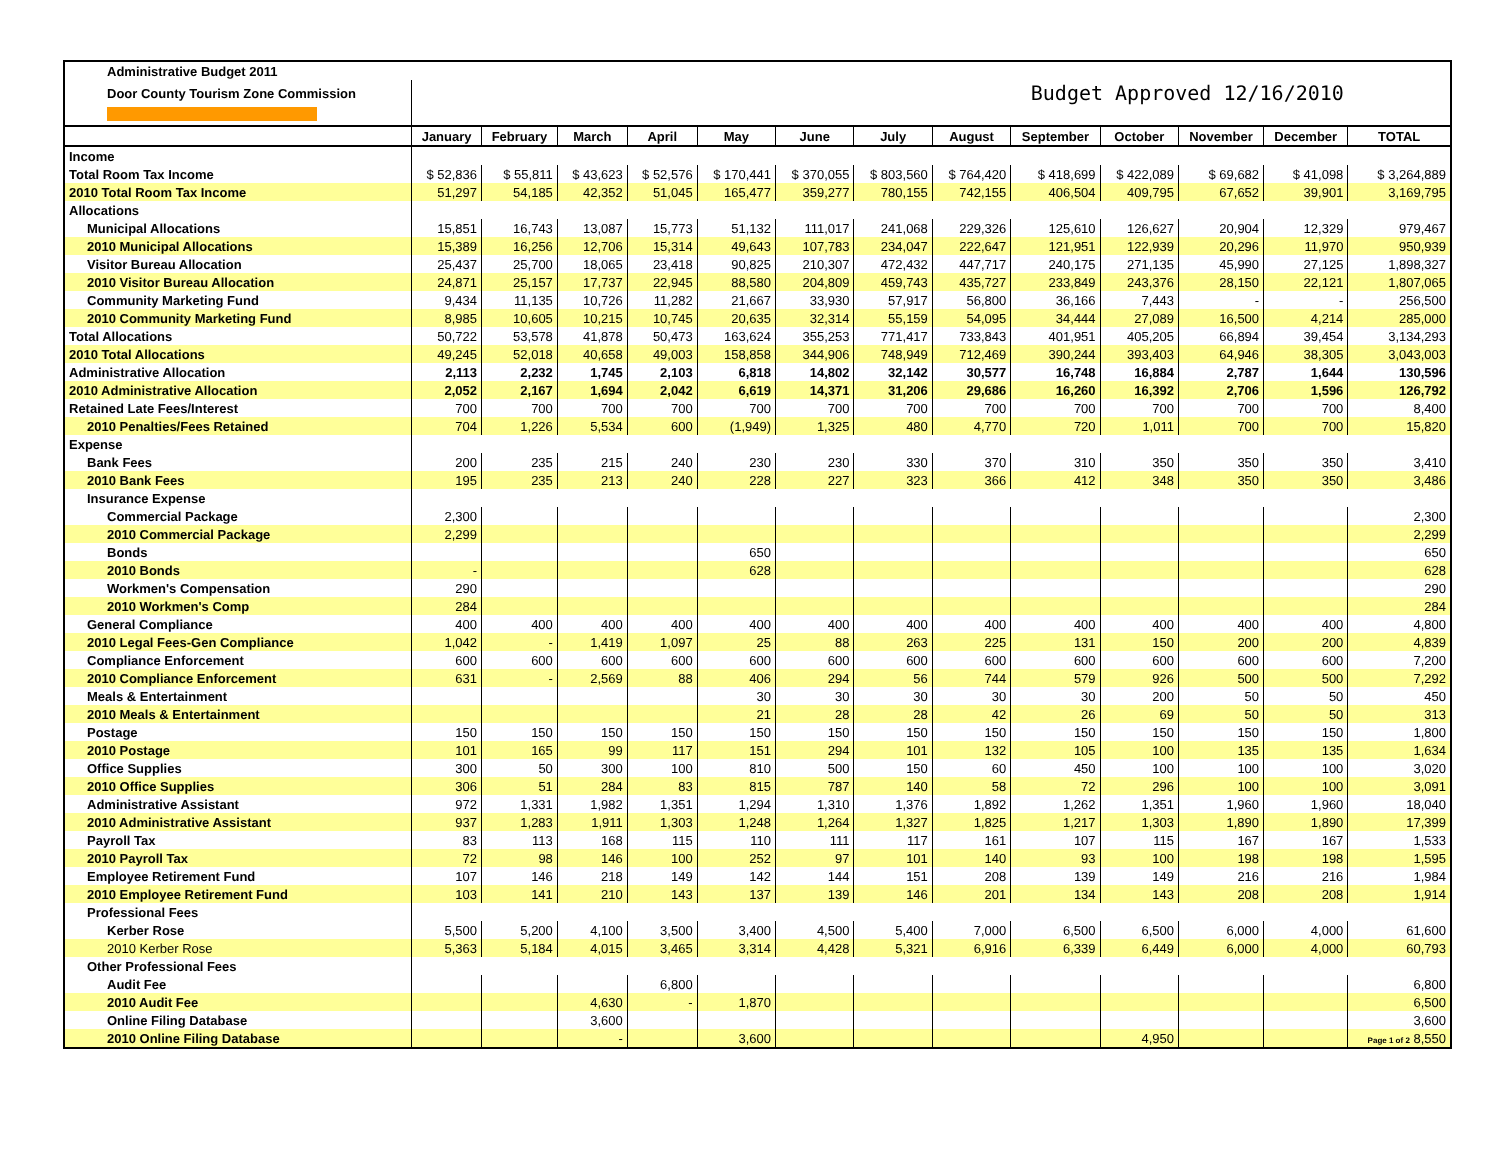| Administrative Budget 2011 | | | | | | | | | | | | | |
| Door County Tourism Zone Commission | Budget Approved 12/16/2010 | | | | | | | | | | | | |
| | January | February | March | April | May | June | July | August | September | October | November | December | TOTAL |
| Income | | | | | | | | | | | | | |
| Total Room Tax Income | $ 52,836 | $ 55,811 | $ 43,623 | $ 52,576 | $ 170,441 | $ 370,055 | $ 803,560 | $ 764,420 | $ 418,699 | $ 422,089 | $ 69,682 | $ 41,098 | $ 3,264,889 |
| 2010 Total Room Tax Income | 51,297 | 54,185 | 42,352 | 51,045 | 165,477 | 359,277 | 780,155 | 742,155 | 406,504 | 409,795 | 67,652 | 39,901 | 3,169,795 |
| Allocations | | | | | | | | | | | | | |
| Municipal Allocations | 15,851 | 16,743 | 13,087 | 15,773 | 51,132 | 111,017 | 241,068 | 229,326 | 125,610 | 126,627 | 20,904 | 12,329 | 979,467 |
| 2010 Municipal Allocations | 15,389 | 16,256 | 12,706 | 15,314 | 49,643 | 107,783 | 234,047 | 222,647 | 121,951 | 122,939 | 20,296 | 11,970 | 950,939 |
| Visitor Bureau Allocation | 25,437 | 25,700 | 18,065 | 23,418 | 90,825 | 210,307 | 472,432 | 447,717 | 240,175 | 271,135 | 45,990 | 27,125 | 1,898,327 |
| 2010 Visitor Bureau Allocation | 24,871 | 25,157 | 17,737 | 22,945 | 88,580 | 204,809 | 459,743 | 435,727 | 233,849 | 243,376 | 28,150 | 22,121 | 1,807,065 |
| Community Marketing Fund | 9,434 | 11,135 | 10,726 | 11,282 | 21,667 | 33,930 | 57,917 | 56,800 | 36,166 | 7,443 | - | - | 256,500 |
| 2010 Community Marketing Fund | 8,985 | 10,605 | 10,215 | 10,745 | 20,635 | 32,314 | 55,159 | 54,095 | 34,444 | 27,089 | 16,500 | 4,214 | 285,000 |
| Total Allocations | 50,722 | 53,578 | 41,878 | 50,473 | 163,624 | 355,253 | 771,417 | 733,843 | 401,951 | 405,205 | 66,894 | 39,454 | 3,134,293 |
| 2010 Total Allocations | 49,245 | 52,018 | 40,658 | 49,003 | 158,858 | 344,906 | 748,949 | 712,469 | 390,244 | 393,403 | 64,946 | 38,305 | 3,043,003 |
| Administrative Allocation | 2,113 | 2,232 | 1,745 | 2,103 | 6,818 | 14,802 | 32,142 | 30,577 | 16,748 | 16,884 | 2,787 | 1,644 | 130,596 |
| 2010 Administrative Allocation | 2,052 | 2,167 | 1,694 | 2,042 | 6,619 | 14,371 | 31,206 | 29,686 | 16,260 | 16,392 | 2,706 | 1,596 | 126,792 |
| Retained Late Fees/Interest | 700 | 700 | 700 | 700 | 700 | 700 | 700 | 700 | 700 | 700 | 700 | 700 | 8,400 |
| 2010 Penalties/Fees Retained | 704 | 1,226 | 5,534 | 600 | (1,949) | 1,325 | 480 | 4,770 | 720 | 1,011 | 700 | 700 | 15,820 |
| Expense | | | | | | | | | | | | | |
| Bank Fees | 200 | 235 | 215 | 240 | 230 | 230 | 330 | 370 | 310 | 350 | 350 | 350 | 3,410 |
| 2010 Bank Fees | 195 | 235 | 213 | 240 | 228 | 227 | 323 | 366 | 412 | 348 | 350 | 350 | 3,486 |
| Insurance Expense | | | | | | | | | | | | | |
| Commercial Package | 2,300 | | | | | | | | | | | | 2,300 |
| 2010 Commercial Package | 2,299 | | | | | | | | | | | | 2,299 |
| Bonds | | | | | 650 | | | | | | | | 650 |
| 2010 Bonds | - | | | | 628 | | | | | | | | 628 |
| Workmen's Compensation | 290 | | | | | | | | | | | | 290 |
| 2010 Workmen's Comp | 284 | | | | | | | | | | | | 284 |
| General Compliance | 400 | 400 | 400 | 400 | 400 | 400 | 400 | 400 | 400 | 400 | 400 | 400 | 4,800 |
| 2010 Legal Fees-Gen Compliance | 1,042 | - | 1,419 | 1,097 | 25 | 88 | 263 | 225 | 131 | 150 | 200 | 200 | 4,839 |
| Compliance Enforcement | 600 | 600 | 600 | 600 | 600 | 600 | 600 | 600 | 600 | 600 | 600 | 600 | 7,200 |
| 2010 Compliance Enforcement | 631 | - | 2,569 | 88 | 406 | 294 | 56 | 744 | 579 | 926 | 500 | 500 | 7,292 |
| Meals & Entertainment | | | | | 30 | 30 | 30 | 30 | 30 | 200 | 50 | 50 | 450 |
| 2010 Meals & Entertainment | | | | | 21 | 28 | 28 | 42 | 26 | 69 | 50 | 50 | 313 |
| Postage | 150 | 150 | 150 | 150 | 150 | 150 | 150 | 150 | 150 | 150 | 150 | 150 | 1,800 |
| 2010 Postage | 101 | 165 | 99 | 117 | 151 | 294 | 101 | 132 | 105 | 100 | 135 | 135 | 1,634 |
| Office Supplies | 300 | 50 | 300 | 100 | 810 | 500 | 150 | 60 | 450 | 100 | 100 | 100 | 3,020 |
| 2010 Office Supplies | 306 | 51 | 284 | 83 | 815 | 787 | 140 | 58 | 72 | 296 | 100 | 100 | 3,091 |
| Administrative Assistant | 972 | 1,331 | 1,982 | 1,351 | 1,294 | 1,310 | 1,376 | 1,892 | 1,262 | 1,351 | 1,960 | 1,960 | 18,040 |
| 2010 Administrative Assistant | 937 | 1,283 | 1,911 | 1,303 | 1,248 | 1,264 | 1,327 | 1,825 | 1,217 | 1,303 | 1,890 | 1,890 | 17,399 |
| Payroll Tax | 83 | 113 | 168 | 115 | 110 | 111 | 117 | 161 | 107 | 115 | 167 | 167 | 1,533 |
| 2010 Payroll Tax | 72 | 98 | 146 | 100 | 252 | 97 | 101 | 140 | 93 | 100 | 198 | 198 | 1,595 |
| Employee Retirement Fund | 107 | 146 | 218 | 149 | 142 | 144 | 151 | 208 | 139 | 149 | 216 | 216 | 1,984 |
| 2010 Employee Retirement Fund | 103 | 141 | 210 | 143 | 137 | 139 | 146 | 201 | 134 | 143 | 208 | 208 | 1,914 |
| Professional Fees | | | | | | | | | | | | | |
| Kerber Rose | 5,500 | 5,200 | 4,100 | 3,500 | 3,400 | 4,500 | 5,400 | 7,000 | 6,500 | 6,500 | 6,000 | 4,000 | 61,600 |
| 2010 Kerber Rose | 5,363 | 5,184 | 4,015 | 3,465 | 3,314 | 4,428 | 5,321 | 6,916 | 6,339 | 6,449 | 6,000 | 4,000 | 60,793 |
| Other Professional Fees | | | | | | | | | | | | | |
| Audit Fee | | | | 6,800 | | | | | | | | | 6,800 |
| 2010 Audit Fee | | | 4,630 | - | 1,870 | | | | | | | | 6,500 |
| Online Filing Database | | | 3,600 | | | | | | | | | | 3,600 |
| 2010 Online Filing Database | | | - | | 3,600 | | | | | 4,950 | | | Page 1 of 2 8,550 |